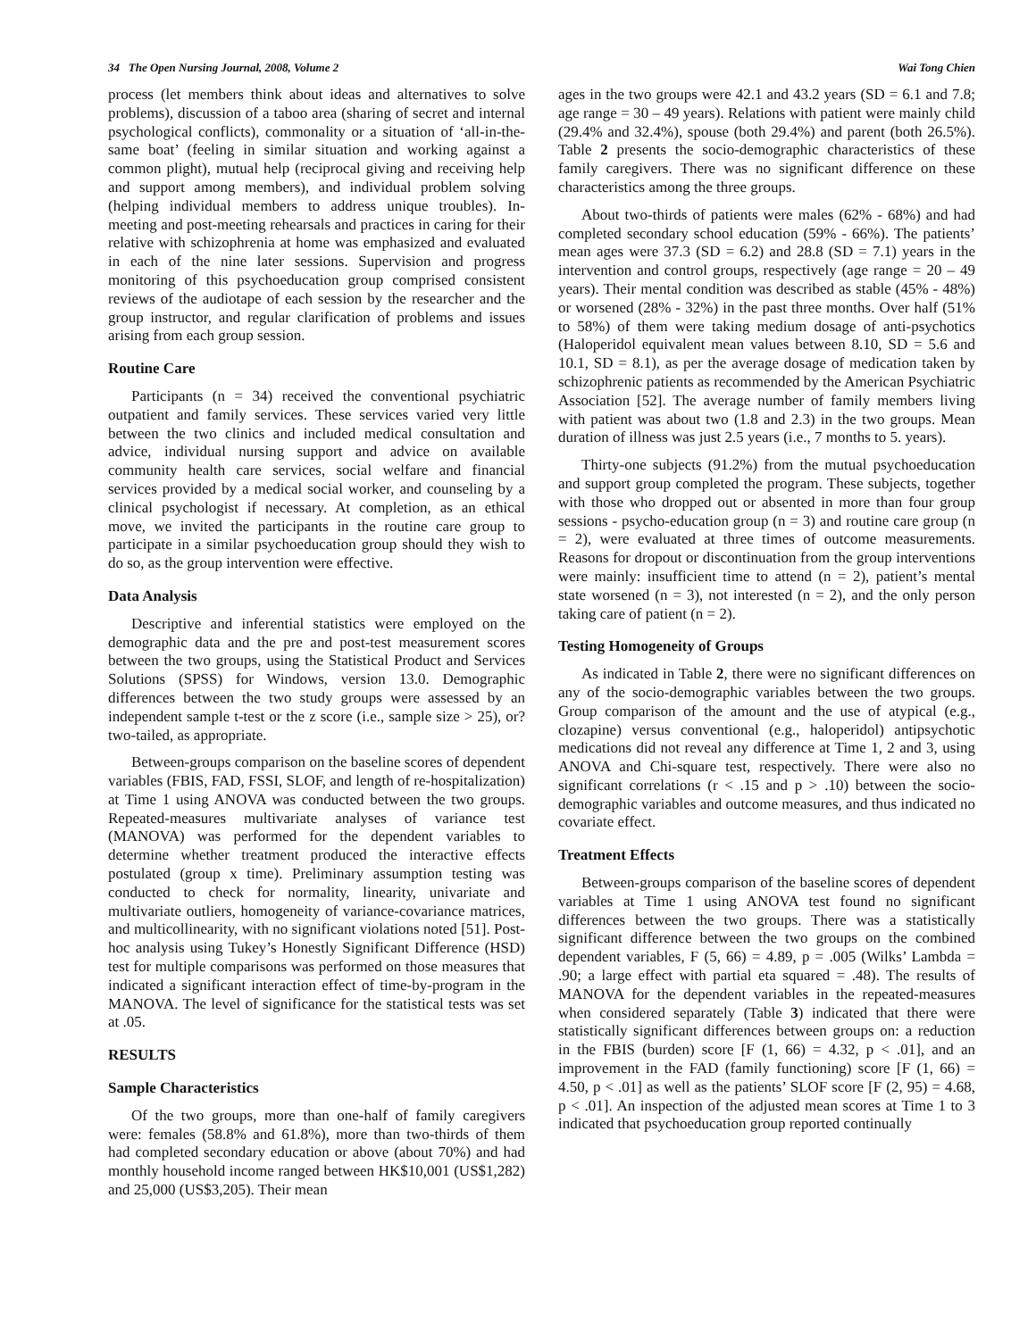34 The Open Nursing Journal, 2008, Volume 2 Wai Tong Chien
process (let members think about ideas and alternatives to solve problems), discussion of a taboo area (sharing of secret and internal psychological conflicts), commonality or a situation of ‘all-in-the-same boat’ (feeling in similar situation and working against a common plight), mutual help (reciprocal giving and receiving help and support among members), and individual problem solving (helping individual members to address unique troubles). In-meeting and post-meeting rehearsals and practices in caring for their relative with schizophrenia at home was emphasized and evaluated in each of the nine later sessions. Supervision and progress monitoring of this psychoeducation group comprised consistent reviews of the audiotape of each session by the researcher and the group instructor, and regular clarification of problems and issues arising from each group session.
Routine Care
Participants (n = 34) received the conventional psychiatric outpatient and family services. These services varied very little between the two clinics and included medical consultation and advice, individual nursing support and advice on available community health care services, social welfare and financial services provided by a medical social worker, and counseling by a clinical psychologist if necessary. At completion, as an ethical move, we invited the participants in the routine care group to participate in a similar psychoeducation group should they wish to do so, as the group intervention were effective.
Data Analysis
Descriptive and inferential statistics were employed on the demographic data and the pre and post-test measurement scores between the two groups, using the Statistical Product and Services Solutions (SPSS) for Windows, version 13.0. Demographic differences between the two study groups were assessed by an independent sample t-test or the z score (i.e., sample size > 25), or? two-tailed, as appropriate.
Between-groups comparison on the baseline scores of dependent variables (FBIS, FAD, FSSI, SLOF, and length of re-hospitalization) at Time 1 using ANOVA was conducted between the two groups. Repeated-measures multivariate analyses of variance test (MANOVA) was performed for the dependent variables to determine whether treatment produced the interactive effects postulated (group x time). Preliminary assumption testing was conducted to check for normality, linearity, univariate and multivariate outliers, homogeneity of variance-covariance matrices, and multicollinearity, with no significant violations noted [51]. Post-hoc analysis using Tukey’s Honestly Significant Difference (HSD) test for multiple comparisons was performed on those measures that indicated a significant interaction effect of time-by-program in the MANOVA. The level of significance for the statistical tests was set at .05.
RESULTS
Sample Characteristics
Of the two groups, more than one-half of family caregivers were: females (58.8% and 61.8%), more than two-thirds of them had completed secondary education or above (about 70%) and had monthly household income ranged between HK$10,001 (US$1,282) and 25,000 (US$3,205). Their mean
ages in the two groups were 42.1 and 43.2 years (SD = 6.1 and 7.8; age range = 30 – 49 years). Relations with patient were mainly child (29.4% and 32.4%), spouse (both 29.4%) and parent (both 26.5%). Table 2 presents the socio-demographic characteristics of these family caregivers. There was no significant difference on these characteristics among the three groups.
About two-thirds of patients were males (62% - 68%) and had completed secondary school education (59% - 66%). The patients’ mean ages were 37.3 (SD = 6.2) and 28.8 (SD = 7.1) years in the intervention and control groups, respectively (age range = 20 – 49 years). Their mental condition was described as stable (45% - 48%) or worsened (28% - 32%) in the past three months. Over half (51% to 58%) of them were taking medium dosage of anti-psychotics (Haloperidol equivalent mean values between 8.10, SD = 5.6 and 10.1, SD = 8.1), as per the average dosage of medication taken by schizophrenic patients as recommended by the American Psychiatric Association [52]. The average number of family members living with patient was about two (1.8 and 2.3) in the two groups. Mean duration of illness was just 2.5 years (i.e., 7 months to 5. years).
Thirty-one subjects (91.2%) from the mutual psychoeducation and support group completed the program. These subjects, together with those who dropped out or absented in more than four group sessions - psycho-education group (n = 3) and routine care group (n = 2), were evaluated at three times of outcome measurements. Reasons for dropout or discontinuation from the group interventions were mainly: insufficient time to attend (n = 2), patient’s mental state worsened (n = 3), not interested (n = 2), and the only person taking care of patient (n = 2).
Testing Homogeneity of Groups
As indicated in Table 2, there were no significant differences on any of the socio-demographic variables between the two groups. Group comparison of the amount and the use of atypical (e.g., clozapine) versus conventional (e.g., haloperidol) antipsychotic medications did not reveal any difference at Time 1, 2 and 3, using ANOVA and Chi-square test, respectively. There were also no significant correlations (r < .15 and p > .10) between the socio-demographic variables and outcome measures, and thus indicated no covariate effect.
Treatment Effects
Between-groups comparison of the baseline scores of dependent variables at Time 1 using ANOVA test found no significant differences between the two groups. There was a statistically significant difference between the two groups on the combined dependent variables, F (5, 66) = 4.89, p = .005 (Wilks’ Lambda = .90; a large effect with partial eta squared = .48). The results of MANOVA for the dependent variables in the repeated-measures when considered separately (Table 3) indicated that there were statistically significant differences between groups on: a reduction in the FBIS (burden) score [F (1, 66) = 4.32, p < .01], and an improvement in the FAD (family functioning) score [F (1, 66) = 4.50, p < .01] as well as the patients’ SLOF score [F (2, 95) = 4.68, p < .01]. An inspection of the adjusted mean scores at Time 1 to 3 indicated that psychoeducation group reported continually